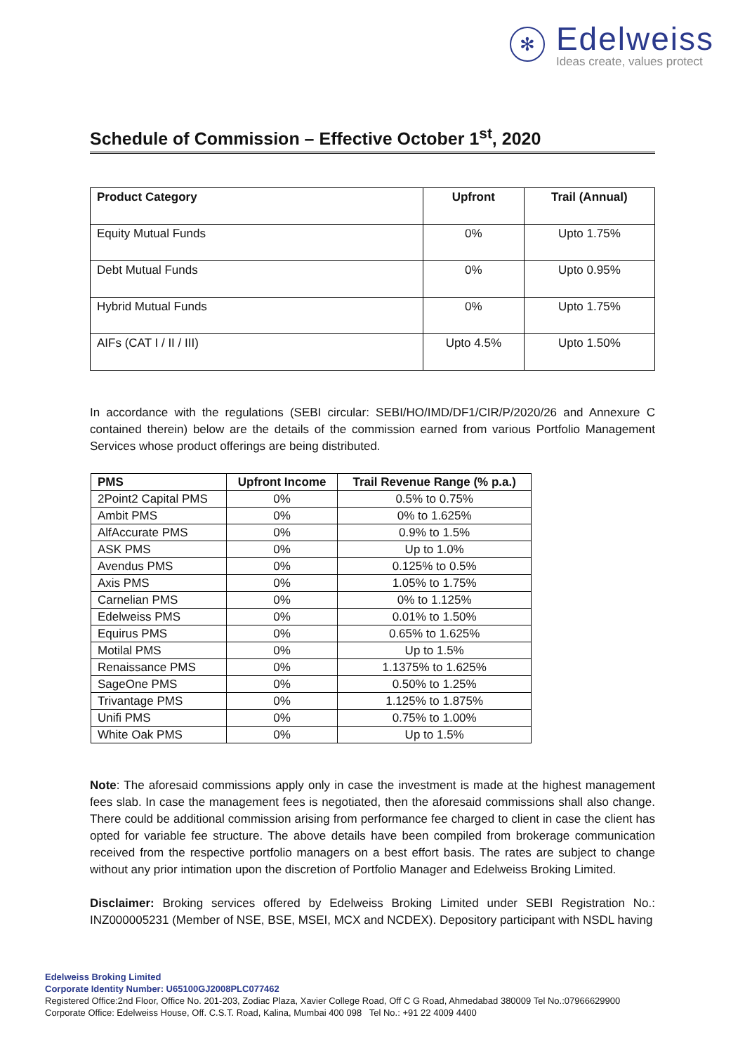✻
Edelweiss
Ideas create, values protect
Schedule of Commission – Effective October 1<sup>st</sup>, 2020
| Product Category | Upfront | Trail (Annual) |
| --- | --- | --- |
| Equity Mutual Funds | 0% | Upto 1.75% |
| Debt Mutual Funds | 0% | Upto 0.95% |
| Hybrid Mutual Funds | 0% | Upto 1.75% |
| AIFs (CAT I / II / III) | Upto 4.5% | Upto 1.50% |
In accordance with the regulations (SEBI circular: SEBI/HO/IMD/DF1/CIR/P/2020/26 and Annexure C contained therein) below are the details of the commission earned from various Portfolio Management Services whose product offerings are being distributed.
| PMS | Upfront Income | Trail Revenue Range (% p.a.) |
| --- | --- | --- |
| 2Point2 Capital PMS | 0% | 0.5% to 0.75% |
| Ambit PMS | 0% | 0% to 1.625% |
| AlfAccurate PMS | 0% | 0.9% to 1.5% |
| ASK PMS | 0% | Up to 1.0% |
| Avendus PMS | 0% | 0.125% to 0.5% |
| Axis PMS | 0% | 1.05% to 1.75% |
| Carnelian PMS | 0% | 0% to 1.125% |
| Edelweiss PMS | 0% | 0.01% to 1.50% |
| Equirus PMS | 0% | 0.65% to 1.625% |
| Motilal PMS | 0% | Up to 1.5% |
| Renaissance PMS | 0% | 1.1375% to 1.625% |
| SageOne PMS | 0% | 0.50% to 1.25% |
| Trivantage PMS | 0% | 1.125% to 1.875% |
| Unifi PMS | 0% | 0.75% to 1.00% |
| White Oak PMS | 0% | Up to 1.5% |
Note: The aforesaid commissions apply only in case the investment is made at the highest management fees slab. In case the management fees is negotiated, then the aforesaid commissions shall also change. There could be additional commission arising from performance fee charged to client in case the client has opted for variable fee structure. The above details have been compiled from brokerage communication received from the respective portfolio managers on a best effort basis. The rates are subject to change without any prior intimation upon the discretion of Portfolio Manager and Edelweiss Broking Limited.
Disclaimer: Broking services offered by Edelweiss Broking Limited under SEBI Registration No.: INZ000005231 (Member of NSE, BSE, MSEI, MCX and NCDEX). Depository participant with NSDL having
Edelweiss Broking Limited
Corporate Identity Number: U65100GJ2008PLC077462
Registered Office:2nd Floor, Office No. 201-203, Zodiac Plaza, Xavier College Road, Off C G Road, Ahmedabad 380009 Tel No.:07966629900
Corporate Office: Edelweiss House, Off. C.S.T. Road, Kalina, Mumbai 400 098 Tel No.: +91 22 4009 4400